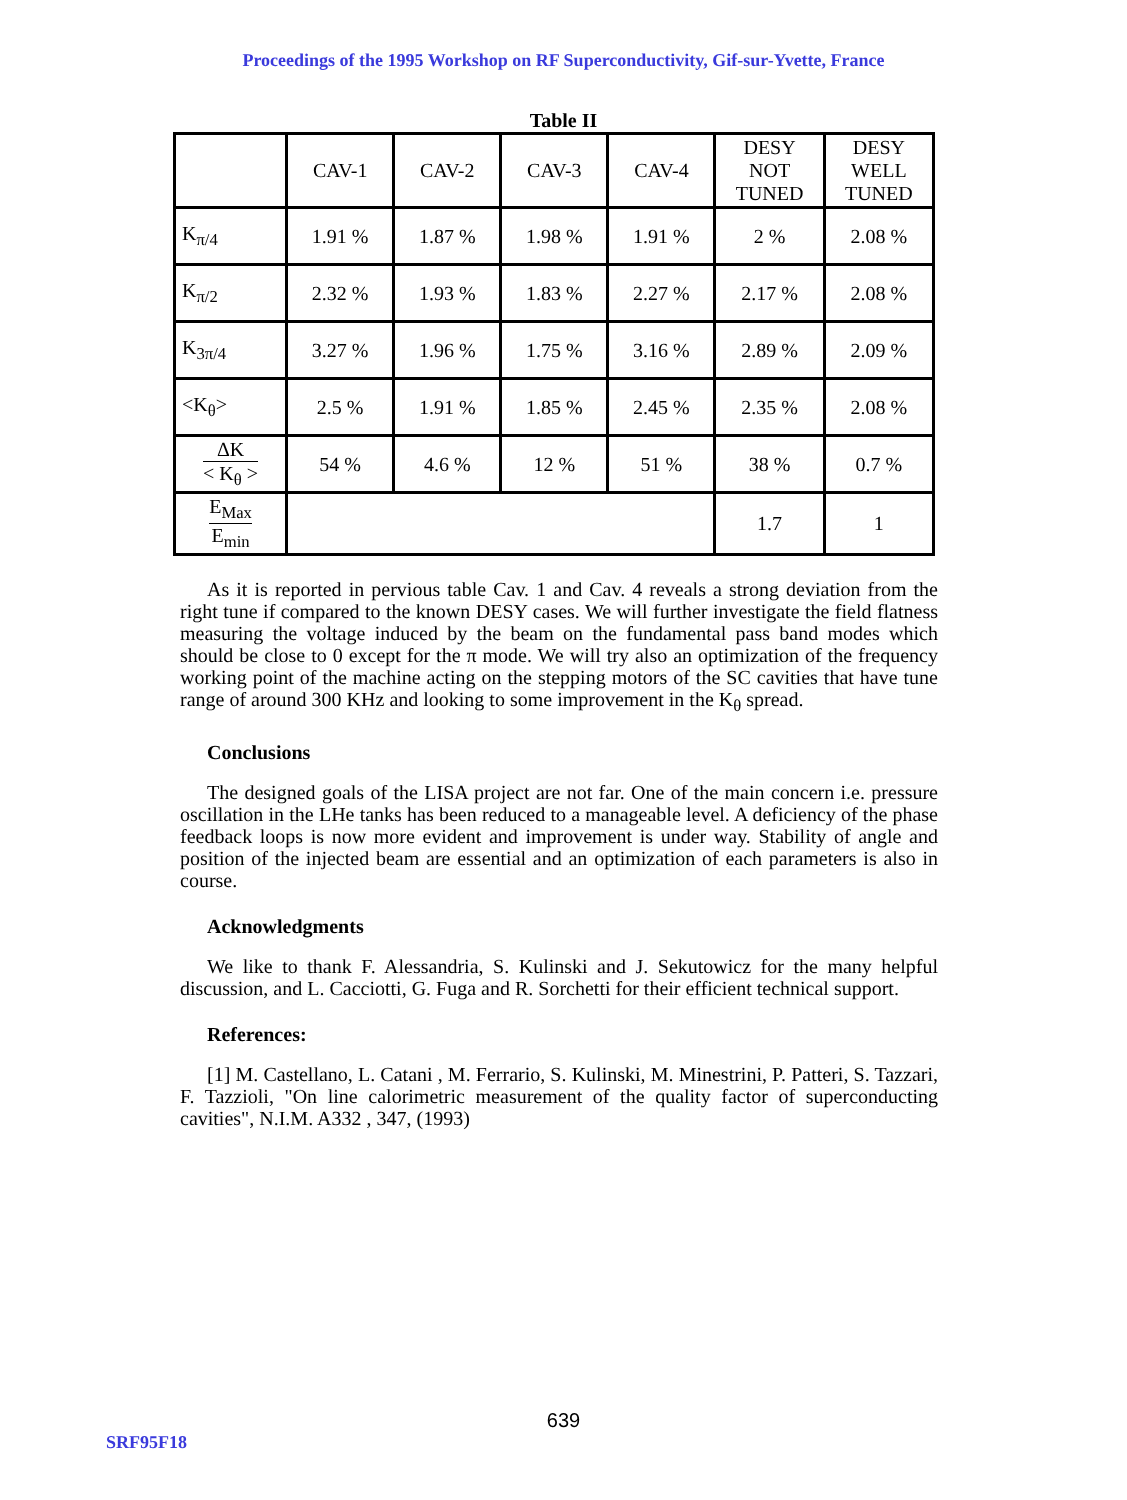Proceedings of the 1995 Workshop on RF Superconductivity, Gif-sur-Yvette, France
Table II
| | CAV-1 | CAV-2 | CAV-3 | CAV-4 | DESY NOT TUNED | DESY WELL TUNED |
| K<sub>π/4</sub> | 1.91 % | 1.87 % | 1.98 % | 1.91 % | 2 % | 2.08 % |
| K<sub>π/2</sub> | 2.32 % | 1.93 % | 1.83 % | 2.27 % | 2.17 % | 2.08 % |
| K<sub>3π/4</sub> | 3.27 % | 1.96 % | 1.75 % | 3.16 % | 2.89 % | 2.09 % |
| <K<sub>θ</sub>> | 2.5 % | 1.91 % | 1.85 % | 2.45 % | 2.35 % | 2.08 % |
| ΔK < K<sub>θ</sub> > | 54 % | 4.6 % | 12 % | 51 % | 38 % | 0.7 % |
| E<sub>Max</sub> E<sub>min</sub> | | | | | 1.7 | 1 |
As it is reported in pervious table Cav. 1 and Cav. 4 reveals a strong deviation from the right tune if compared to the known DESY cases. We will further investigate the field flatness measuring the voltage induced by the beam on the fundamental pass band modes which should be close to 0 except for the π mode. We will try also an optimization of the frequency working point of the machine acting on the stepping motors of the SC cavities that have tune range of around 300 KHz and looking to some improvement in the K<sub>θ</sub> spread.
Conclusions
The designed goals of the LISA project are not far. One of the main concern i.e. pressure oscillation in the LHe tanks has been reduced to a manageable level. A deficiency of the phase feedback loops is now more evident and improvement is under way. Stability of angle and position of the injected beam are essential and an optimization of each parameters is also in course.
Acknowledgments
We like to thank F. Alessandria, S. Kulinski and J. Sekutowicz for the many helpful discussion, and L. Cacciotti, G. Fuga and R. Sorchetti for their efficient technical support.
References:
[1] M. Castellano, L. Catani , M. Ferrario, S. Kulinski, M. Minestrini, P. Patteri, S. Tazzari, F. Tazzioli, "On line calorimetric measurement of the quality factor of superconducting cavities", N.I.M. A332 , 347, (1993)
639
SRF95F18